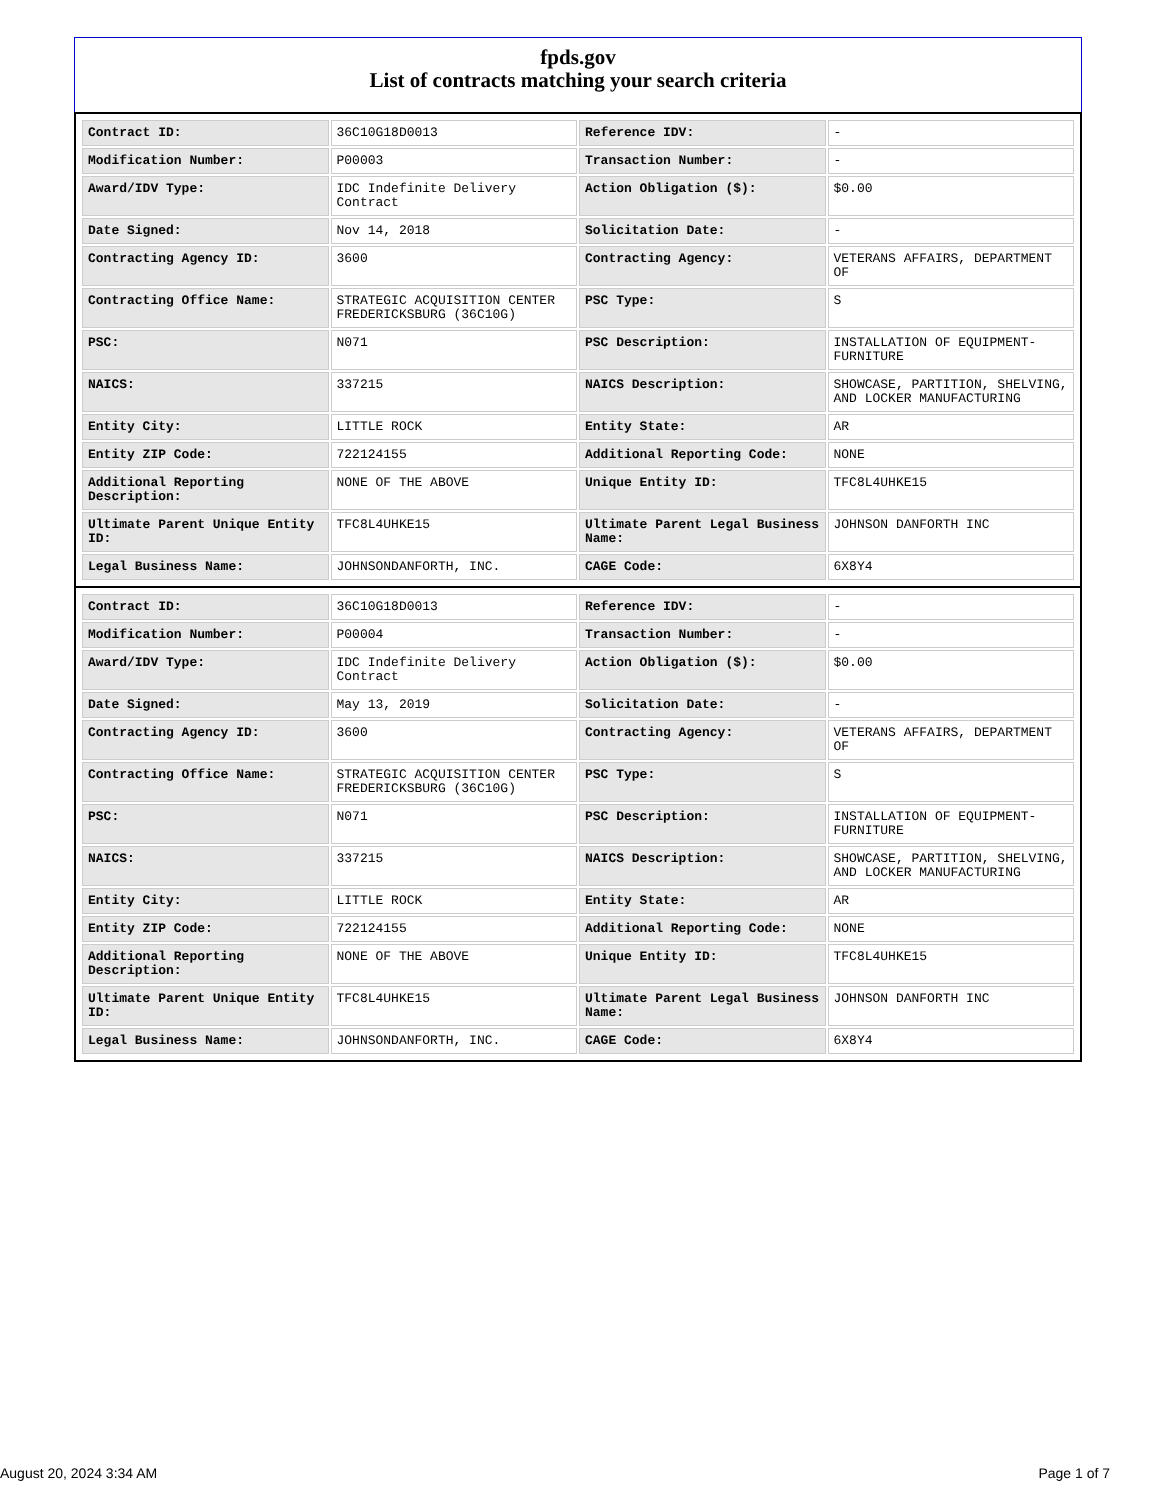fpds.gov
List of contracts matching your search criteria
| Contract ID: | 36C10G18D0013 | Reference IDV: | - |
| Modification Number: | P00003 | Transaction Number: | - |
| Award/IDV Type: | IDC Indefinite Delivery Contract | Action Obligation ($): | $0.00 |
| Date Signed: | Nov 14, 2018 | Solicitation Date: | - |
| Contracting Agency ID: | 3600 | Contracting Agency: | VETERANS AFFAIRS, DEPARTMENT OF |
| Contracting Office Name: | STRATEGIC ACQUISITION CENTER FREDERICKSBURG (36C10G) | PSC Type: | S |
| PSC: | N071 | PSC Description: | INSTALLATION OF EQUIPMENT-FURNITURE |
| NAICS: | 337215 | NAICS Description: | SHOWCASE, PARTITION, SHELVING, AND LOCKER MANUFACTURING |
| Entity City: | LITTLE ROCK | Entity State: | AR |
| Entity ZIP Code: | 722124155 | Additional Reporting Code: | NONE |
| Additional Reporting Description: | NONE OF THE ABOVE | Unique Entity ID: | TFC8L4UHKE15 |
| Ultimate Parent Unique Entity ID: | TFC8L4UHKE15 | Ultimate Parent Legal Business Name: | JOHNSON DANFORTH INC |
| Legal Business Name: | JOHNSONDANFORTH, INC. | CAGE Code: | 6X8Y4 |
| Contract ID: | 36C10G18D0013 | Reference IDV: | - |
| Modification Number: | P00004 | Transaction Number: | - |
| Award/IDV Type: | IDC Indefinite Delivery Contract | Action Obligation ($): | $0.00 |
| Date Signed: | May 13, 2019 | Solicitation Date: | - |
| Contracting Agency ID: | 3600 | Contracting Agency: | VETERANS AFFAIRS, DEPARTMENT OF |
| Contracting Office Name: | STRATEGIC ACQUISITION CENTER FREDERICKSBURG (36C10G) | PSC Type: | S |
| PSC: | N071 | PSC Description: | INSTALLATION OF EQUIPMENT-FURNITURE |
| NAICS: | 337215 | NAICS Description: | SHOWCASE, PARTITION, SHELVING, AND LOCKER MANUFACTURING |
| Entity City: | LITTLE ROCK | Entity State: | AR |
| Entity ZIP Code: | 722124155 | Additional Reporting Code: | NONE |
| Additional Reporting Description: | NONE OF THE ABOVE | Unique Entity ID: | TFC8L4UHKE15 |
| Ultimate Parent Unique Entity ID: | TFC8L4UHKE15 | Ultimate Parent Legal Business Name: | JOHNSON DANFORTH INC |
| Legal Business Name: | JOHNSONDANFORTH, INC. | CAGE Code: | 6X8Y4 |
August 20, 2024 3:34 AM Page 1 of 7